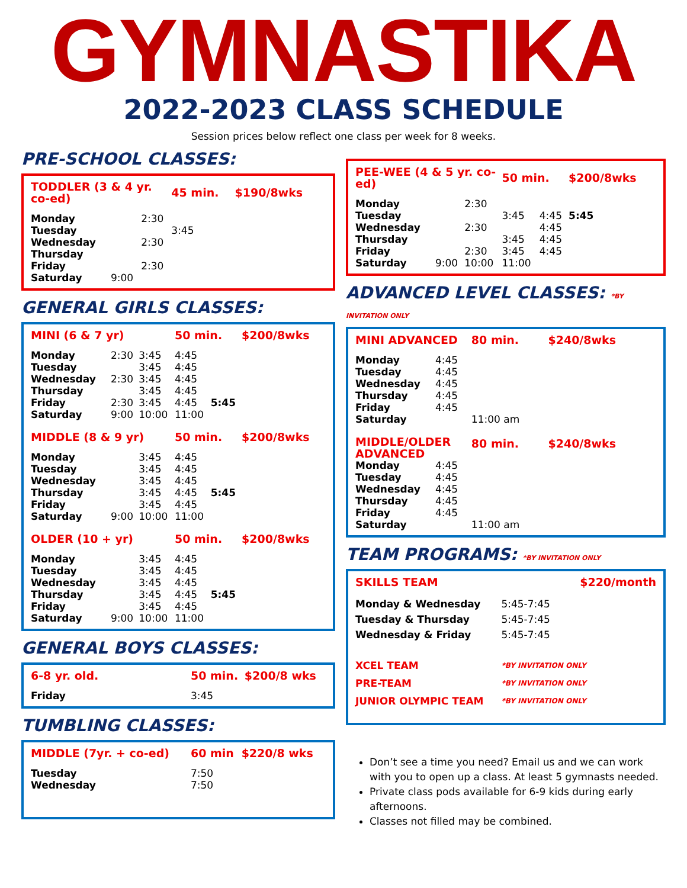GYMNASTIKA
2022-2023 CLASS SCHEDULE
Session prices below reflect one class per week for 8 weeks.
PRE-SCHOOL CLASSES:
| TODDLER (3 & 4 yr. co-ed) | | | 45 min. | | $190/8wks |
| Monday | | 2:30 | | | |
| Tuesday | | | 3:45 | | |
| Wednesday | | 2:30 | | | |
| Thursday | | | | | |
| Friday | | 2:30 | | | |
| Saturday | 9:00 | | | | |
GENERAL GIRLS CLASSES:
| MINI (6 & 7 yr) | | | 50 min. | | $200/8wks |
| Monday | 2:30 | 3:45 | 4:45 | | |
| Tuesday | | 3:45 | 4:45 | | |
| Wednesday | 2:30 | 3:45 | 4:45 | | |
| Thursday | | 3:45 | 4:45 | | |
| Friday | 2:30 | 3:45 | 4:45 | 5:45 | |
| Saturday | 9:00 | 10:00 | 11:00 | | |
| MIDDLE (8 & 9 yr) | | | 50 min. | | $200/8wks |
| Monday | | 3:45 | 4:45 | | |
| Tuesday | | 3:45 | 4:45 | | |
| Wednesday | | 3:45 | 4:45 | | |
| Thursday | | 3:45 | 4:45 | 5:45 | |
| Friday | | 3:45 | 4:45 | | |
| Saturday | 9:00 | 10:00 | 11:00 | | |
| OLDER (10 + yr) | | | 50 min. | | $200/8wks |
| Monday | | 3:45 | 4:45 | | |
| Tuesday | | 3:45 | 4:45 | | |
| Wednesday | | 3:45 | 4:45 | | |
| Thursday | | 3:45 | 4:45 | 5:45 | |
| Friday | | 3:45 | 4:45 | | |
| Saturday | 9:00 | 10:00 | 11:00 | | |
GENERAL BOYS CLASSES:
| 6-8 yr. old. | 50 min. | $200/8 wks |
| Friday | 3:45 | |
TUMBLING CLASSES:
| MIDDLE (7yr. + co-ed) | 60 min | $220/8 wks |
| Tuesday | 7:50 | |
| Wednesday | 7:50 | |
| PEE-WEE (4 & 5 yr. co-ed) | | | 50 min. | | $200/8wks |
| Monday | | 2:30 | | | |
| Tuesday | | | 3:45 | 4:45 | 5:45 |
| Wednesday | | 2:30 | | 4:45 | |
| Thursday | | | 3:45 | 4:45 | |
| Friday | | 2:30 | 3:45 | 4:45 | |
| Saturday | 9:00 | 10:00 | 11:00 | | |
ADVANCED LEVEL CLASSES: *BY INVITATION ONLY
| MINI ADVANCED | | 80 min. | $240/8wks |
| Monday | 4:45 | | |
| Tuesday | 4:45 | | |
| Wednesday | 4:45 | | |
| Thursday | 4:45 | | |
| Friday | 4:45 | | |
| Saturday | | 11:00 am | |
| MIDDLE/OLDER ADVANCED | | 80 min. | $240/8wks |
| Monday | 4:45 | | |
| Tuesday | 4:45 | | |
| Wednesday | 4:45 | | |
| Thursday | 4:45 | | |
| Friday | 4:45 | | |
| Saturday | | 11:00 am | |
TEAM PROGRAMS: *BY INVITATION ONLY
| SKILLS TEAM | $220/month |
| Monday & Wednesday | 5:45-7:45 |
| Tuesday & Thursday | 5:45-7:45 |
| Wednesday & Friday | 5:45-7:45 |
| XCEL TEAM | *BY INVITATION ONLY |
| PRE-TEAM | *BY INVITATION ONLY |
| JUNIOR OLYMPIC TEAM | *BY INVITATION ONLY |
Don’t see a time you need? Email us and we can work with you to open up a class. At least 5 gymnasts needed.
Private class pods available for 6-9 kids during early afternoons.
Classes not filled may be combined.